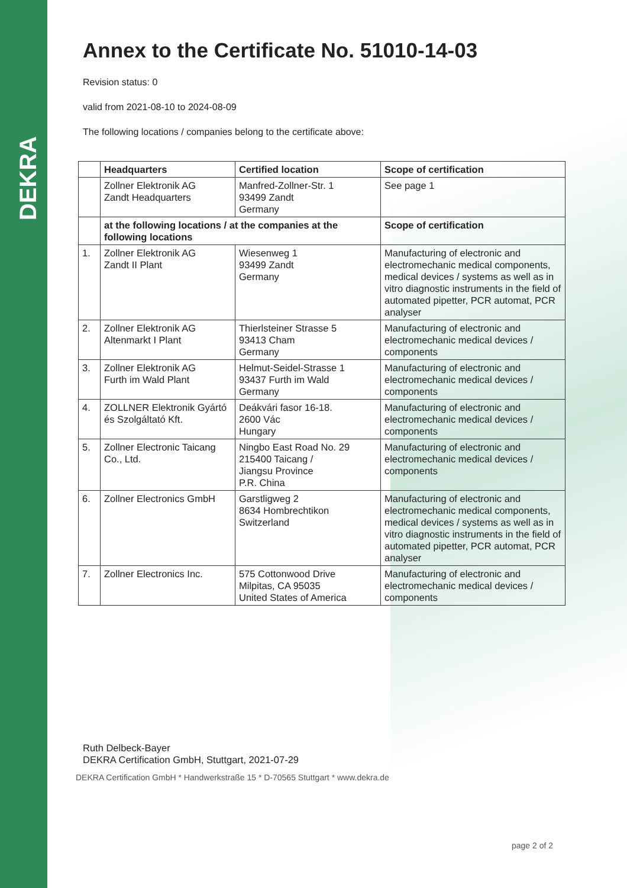DEKRA
Annex to the Certificate No. 51010-14-03
Revision status: 0
valid from 2021-08-10 to 2024-08-09
The following locations / companies belong to the certificate above:
| | Headquarters | Certified location | Scope of certification |
| --- | --- | --- | --- |
| | Zollner Elektronik AG Zandt Headquarters | Manfred-Zollner-Str. 1 93499 Zandt Germany | See page 1 |
| | at the following locations / at the companies at the following locations | | Scope of certification |
| 1. | Zollner Elektronik AG Zandt II Plant | Wiesenweg 1 93499 Zandt Germany | Manufacturing of electronic and electromechanic medical components, medical devices / systems as well as in vitro diagnostic instruments in the field of automated pipetter, PCR automat, PCR analyser |
| 2. | Zollner Elektronik AG Altenmarkt I Plant | Thierlsteiner Strasse 5 93413 Cham Germany | Manufacturing of electronic and electromechanic medical devices / components |
| 3. | Zollner Elektronik AG Furth im Wald Plant | Helmut-Seidel-Strasse 1 93437 Furth im Wald Germany | Manufacturing of electronic and electromechanic medical devices / components |
| 4. | ZOLLNER Elektronik Gyártó és Szolgáltató Kft. | Deákvári fasor 16-18. 2600 Vác Hungary | Manufacturing of electronic and electromechanic medical devices / components |
| 5. | Zollner Electronic Taicang Co., Ltd. | Ningbo East Road No. 29 215400 Taicang / Jiangsu Province P.R. China | Manufacturing of electronic and electromechanic medical devices / components |
| 6. | Zollner Electronics GmbH | Garstligweg 2 8634 Hombrechtikon Switzerland | Manufacturing of electronic and electromechanic medical components, medical devices / systems as well as in vitro diagnostic instruments in the field of automated pipetter, PCR automat, PCR analyser |
| 7. | Zollner Electronics Inc. | 575 Cottonwood Drive Milpitas, CA 95035 United States of America | Manufacturing of electronic and electromechanic medical devices / components |
Ruth Delbeck-Bayer
DEKRA Certification GmbH, Stuttgart, 2021-07-29
DEKRA Certification GmbH * Handwerkstraße 15 * D-70565 Stuttgart * www.dekra.de
page 2 of 2